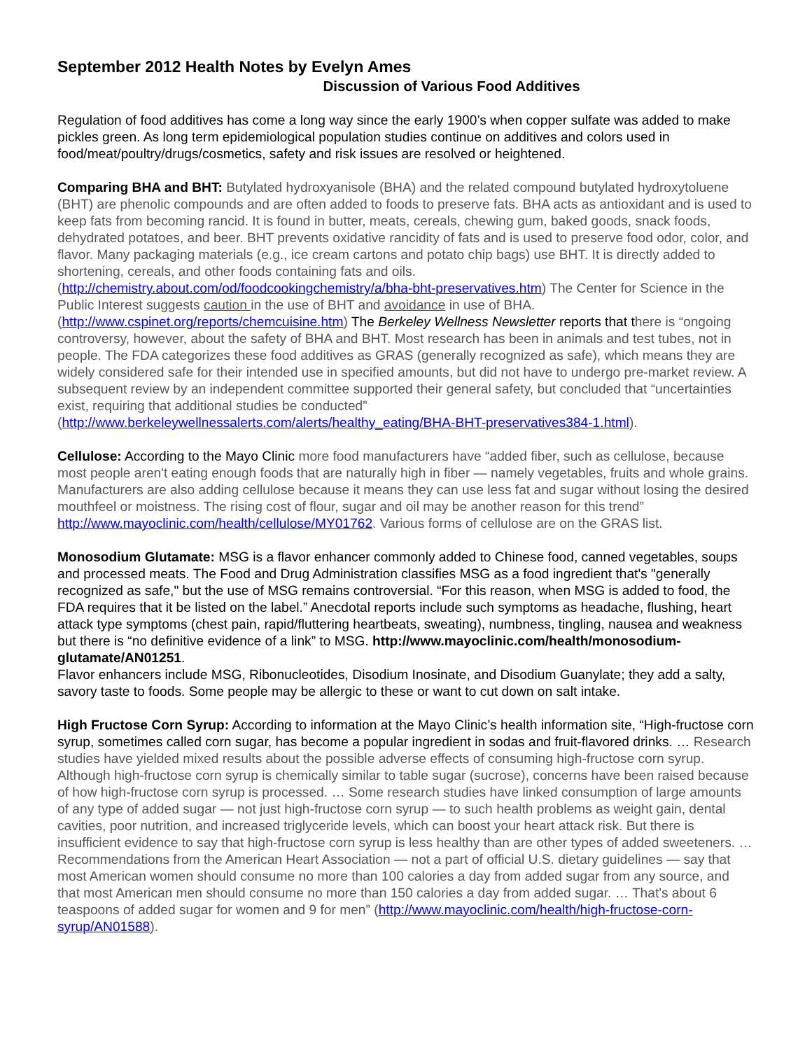September 2012 Health Notes by Evelyn Ames
Discussion of Various Food Additives
Regulation of food additives has come a long way since the early 1900’s when copper sulfate was added to make pickles green. As long term epidemiological population studies continue on additives and colors used in food/meat/poultry/drugs/cosmetics, safety and risk issues are resolved or heightened.
Comparing BHA and BHT: Butylated hydroxyanisole (BHA) and the related compound butylated hydroxytoluene (BHT) are phenolic compounds and are often added to foods to preserve fats. BHA acts as antioxidant and is used to keep fats from becoming rancid. It is found in butter, meats, cereals, chewing gum, baked goods, snack foods, dehydrated potatoes, and beer. BHT prevents oxidative rancidity of fats and is used to preserve food odor, color, and flavor. Many packaging materials (e.g., ice cream cartons and potato chip bags) use BHT. It is directly added to shortening, cereals, and other foods containing fats and oils. (http://chemistry.about.com/od/foodcookingchemistry/a/bha-bht-preservatives.htm) The Center for Science in the Public Interest suggests caution in the use of BHT and avoidance in use of BHA. (http://www.cspinet.org/reports/chemcuisine.htm) The Berkeley Wellness Newsletter reports that there is “ongoing controversy, however, about the safety of BHA and BHT. Most research has been in animals and test tubes, not in people. The FDA categorizes these food additives as GRAS (generally recognized as safe), which means they are widely considered safe for their intended use in specified amounts, but did not have to undergo pre-market review. A subsequent review by an independent committee supported their general safety, but concluded that “uncertainties exist, requiring that additional studies be conducted” (http://www.berkeleywellnessalerts.com/alerts/healthy_eating/BHA-BHT-preservatives384-1.html).
Cellulose: According to the Mayo Clinic more food manufacturers have “added fiber, such as cellulose, because most people aren't eating enough foods that are naturally high in fiber — namely vegetables, fruits and whole grains. Manufacturers are also adding cellulose because it means they can use less fat and sugar without losing the desired mouthfeel or moistness. The rising cost of flour, sugar and oil may be another reason for this trend” http://www.mayoclinic.com/health/cellulose/MY01762. Various forms of cellulose are on the GRAS list.
Monosodium Glutamate: MSG is a flavor enhancer commonly added to Chinese food, canned vegetables, soups and processed meats. The Food and Drug Administration classifies MSG as a food ingredient that's "generally recognized as safe," but the use of MSG remains controversial. “For this reason, when MSG is added to food, the FDA requires that it be listed on the label.” Anecdotal reports include such symptoms as headache, flushing, heart attack type symptoms (chest pain, rapid/fluttering heartbeats, sweating), numbness, tingling, nausea and weakness but there is “no definitive evidence of a link” to MSG. http://www.mayoclinic.com/health/monosodium-glutamate/AN01251.
Flavor enhancers include MSG, Ribonucleotides, Disodium Inosinate, and Disodium Guanylate; they add a salty, savory taste to foods. Some people may be allergic to these or want to cut down on salt intake.
High Fructose Corn Syrup: According to information at the Mayo Clinic’s health information site, “High-fructose corn syrup, sometimes called corn sugar, has become a popular ingredient in sodas and fruit-flavored drinks. … Research studies have yielded mixed results about the possible adverse effects of consuming high-fructose corn syrup. Although high-fructose corn syrup is chemically similar to table sugar (sucrose), concerns have been raised because of how high-fructose corn syrup is processed. … Some research studies have linked consumption of large amounts of any type of added sugar — not just high-fructose corn syrup — to such health problems as weight gain, dental cavities, poor nutrition, and increased triglyceride levels, which can boost your heart attack risk. But there is insufficient evidence to say that high-fructose corn syrup is less healthy than are other types of added sweeteners. … Recommendations from the American Heart Association — not a part of official U.S. dietary guidelines — say that most American women should consume no more than 100 calories a day from added sugar from any source, and that most American men should consume no more than 150 calories a day from added sugar. … That's about 6 teaspoons of added sugar for women and 9 for men” (http://www.mayoclinic.com/health/high-fructose-corn-syrup/AN01588).